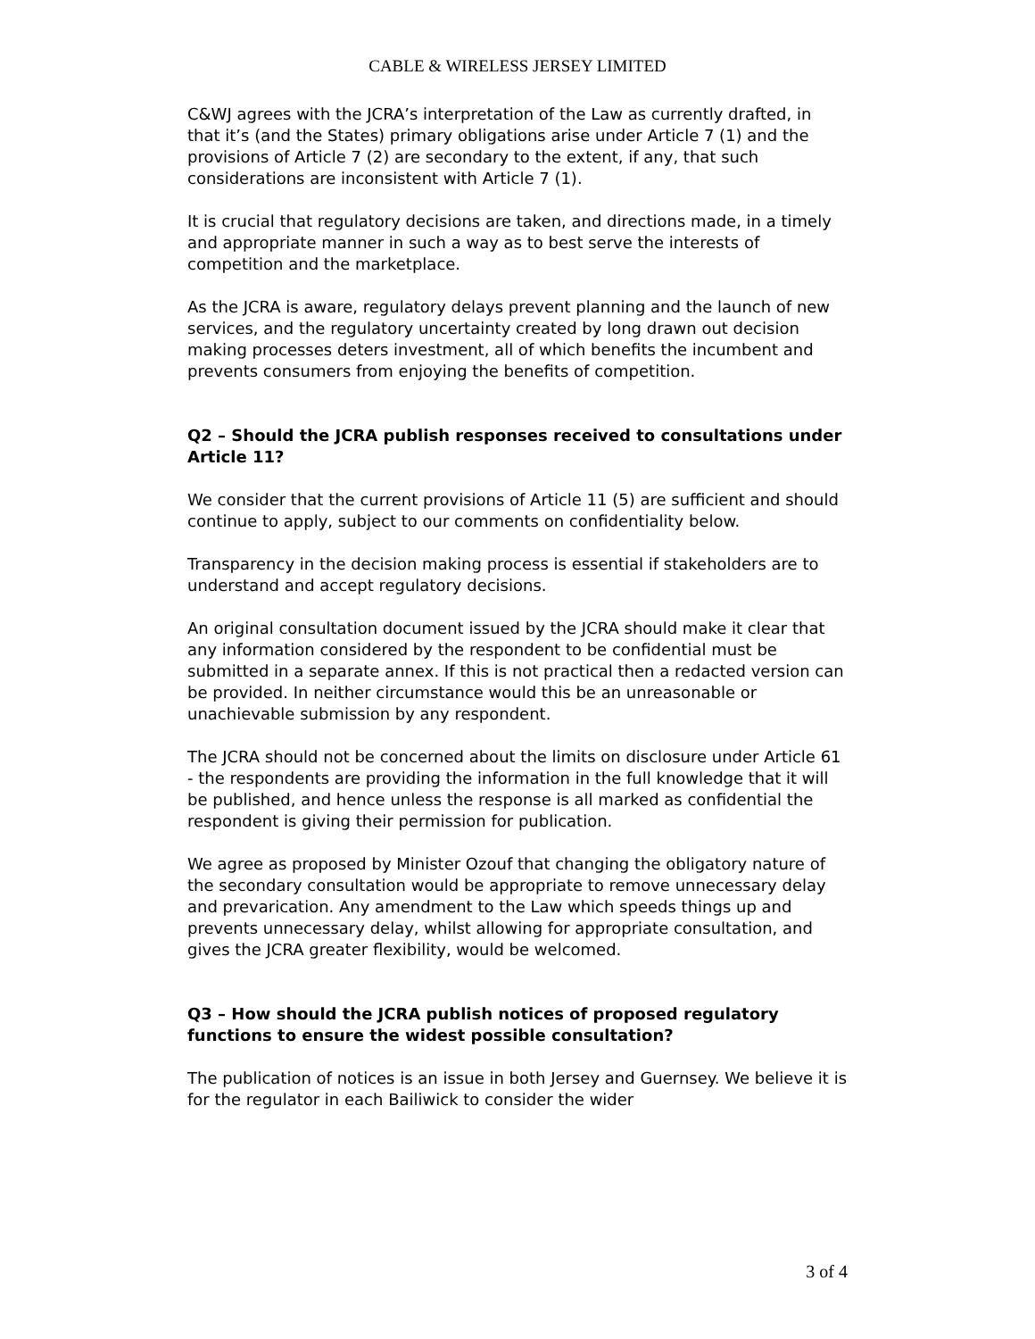CABLE & WIRELESS JERSEY LIMITED
C&WJ agrees with the JCRA’s interpretation of the Law as currently drafted, in that it’s (and the States) primary obligations arise under Article 7 (1) and the provisions of Article 7 (2) are secondary to the extent, if any, that such considerations are inconsistent with Article 7 (1).
It is crucial that regulatory decisions are taken, and directions made, in a timely and appropriate manner in such a way as to best serve the interests of competition and the marketplace.
As the JCRA is aware, regulatory delays prevent planning and the launch of new services, and the regulatory uncertainty created by long drawn out decision making processes deters investment, all of which benefits the incumbent and prevents consumers from enjoying the benefits of competition.
Q2 – Should the JCRA publish responses received to consultations under Article 11?
We consider that the current provisions of Article 11 (5) are sufficient and should continue to apply, subject to our comments on confidentiality below.
Transparency in the decision making process is essential if stakeholders are to understand and accept regulatory decisions.
An original consultation document issued by the JCRA should make it clear that any information considered by the respondent to be confidential must be submitted in a separate annex. If this is not practical then a redacted version can be provided. In neither circumstance would this be an unreasonable or unachievable submission by any respondent.
The JCRA should not be concerned about the limits on disclosure under Article 61 - the respondents are providing the information in the full knowledge that it will be published, and hence unless the response is all marked as confidential the respondent is giving their permission for publication.
We agree as proposed by Minister Ozouf that changing the obligatory nature of the secondary consultation would be appropriate to remove unnecessary delay and prevarication. Any amendment to the Law which speeds things up and prevents unnecessary delay, whilst allowing for appropriate consultation, and gives the JCRA greater flexibility, would be welcomed.
Q3 – How should the JCRA publish notices of proposed regulatory functions to ensure the widest possible consultation?
The publication of notices is an issue in both Jersey and Guernsey. We believe it is for the regulator in each Bailiwick to consider the wider
3 of 4